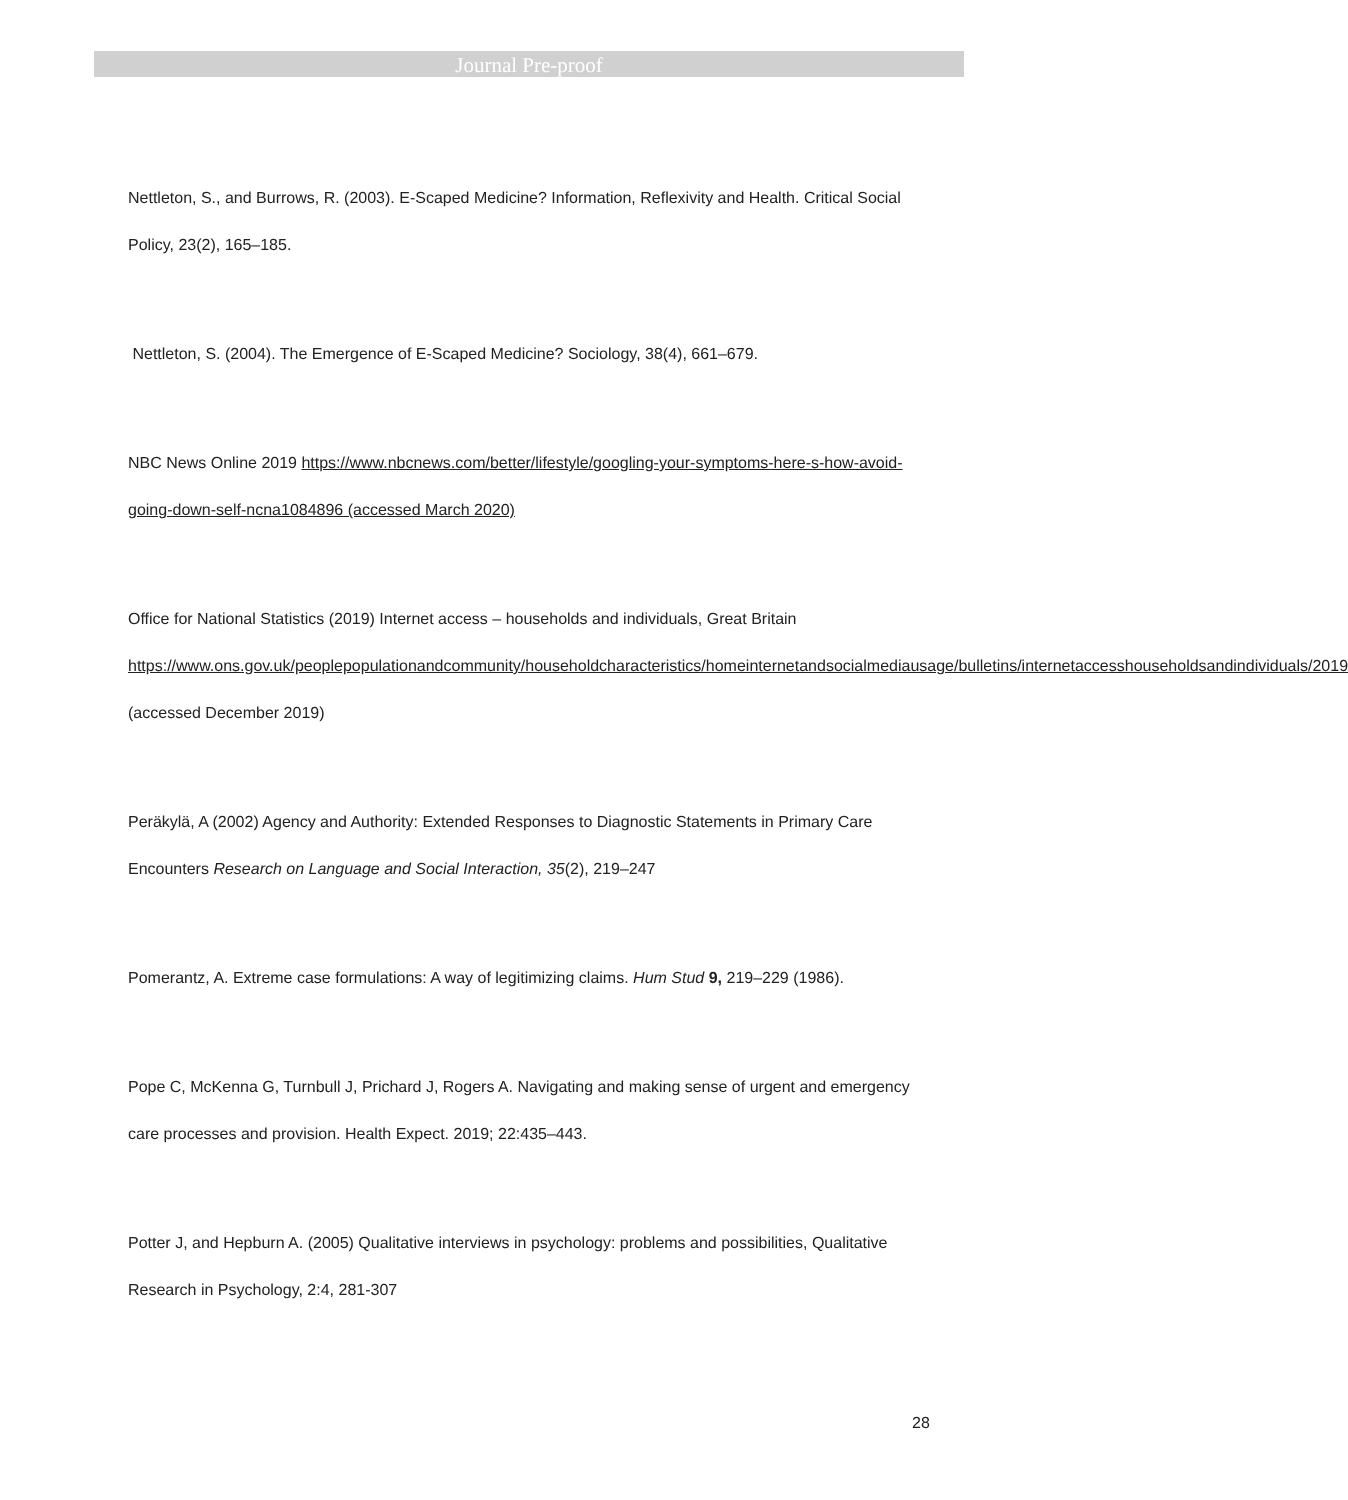Journal Pre-proof
Nettleton, S., and Burrows, R. (2003). E-Scaped Medicine? Information, Reflexivity and Health. Critical Social Policy, 23(2), 165–185.
Nettleton, S. (2004). The Emergence of E-Scaped Medicine? Sociology, 38(4), 661–679.
NBC News Online 2019 https://www.nbcnews.com/better/lifestyle/googling-your-symptoms-here-s-how-avoid-going-down-self-ncna1084896 (accessed March 2020)
Office for National Statistics (2019) Internet access – households and individuals, Great Britain https://www.ons.gov.uk/peoplepopulationandcommunity/householdcharacteristics/homeinternetandsocialmediausage/bulletins/internetaccesshouseholdsandindividuals/2019 (accessed December 2019)
Peräkylä, A (2002) Agency and Authority: Extended Responses to Diagnostic Statements in Primary Care Encounters Research on Language and Social Interaction, 35(2), 219–247
Pomerantz, A. Extreme case formulations: A way of legitimizing claims. Hum Stud 9, 219–229 (1986).
Pope C, McKenna G, Turnbull J, Prichard J, Rogers A. Navigating and making sense of urgent and emergency care processes and provision. Health Expect. 2019; 22:435–443.
Potter J, and Hepburn A. (2005) Qualitative interviews in psychology: problems and possibilities, Qualitative Research in Psychology, 2:4, 281-307
28